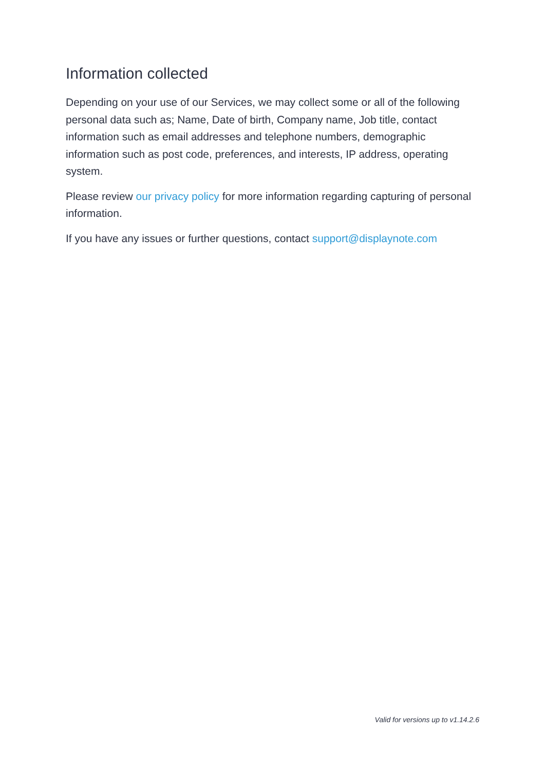Information collected
Depending on your use of our Services, we may collect some or all of the following personal data such as; Name, Date of birth, Company name, Job title, contact information such as email addresses and telephone numbers, demographic information such as post code, preferences, and interests, IP address, operating system.
Please review our privacy policy for more information regarding capturing of personal information.
If you have any issues or further questions, contact support@displaynote.com
Valid for versions up to v1.14.2.6